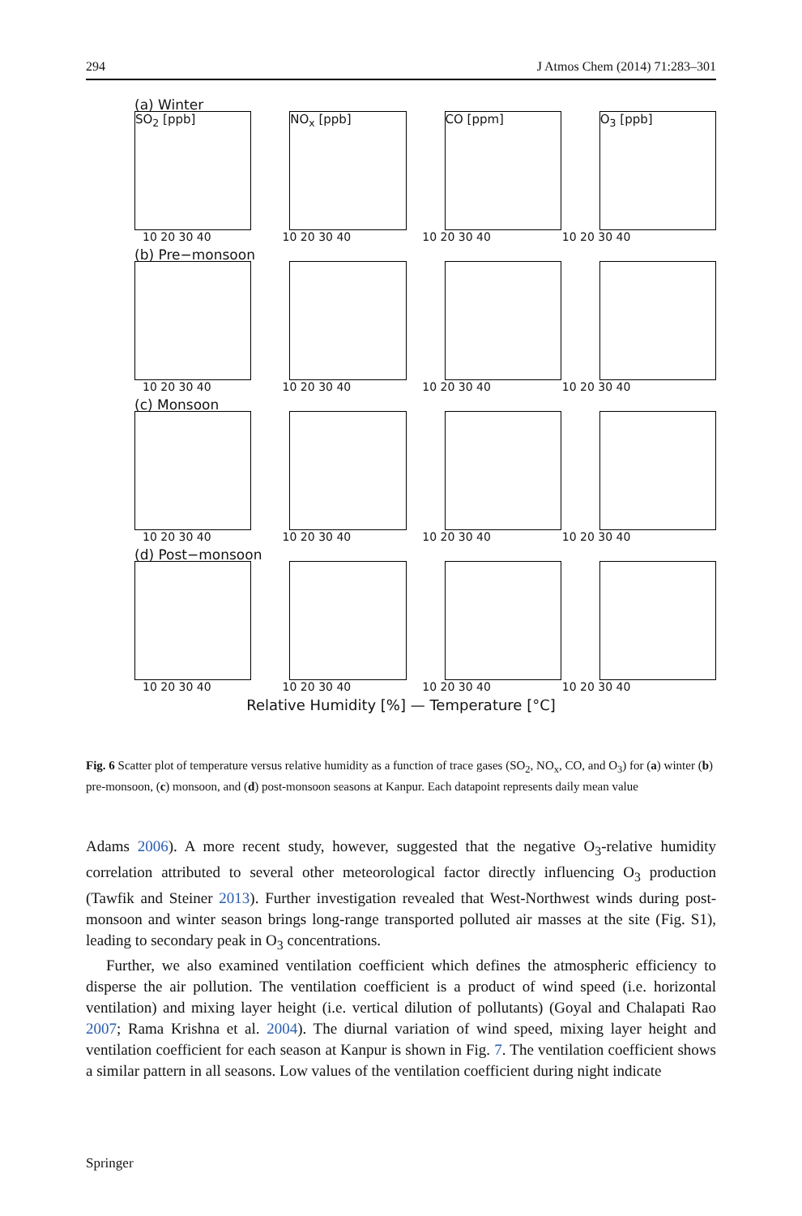294 J Atmos Chem (2014) 71:283–301
(a) Winter
SO<sub>2</sub> [ppb] NO<sub>x</sub> [ppb] CO [ppm] O<sub>3</sub> [ppb]
10 20 30 40 10 20 30 40 10 20 30 40 10 20 30 40
(b) Pre−monsoon
10 20 30 40 10 20 30 40 10 20 30 40 10 20 30 40
(c) Monsoon
10 20 30 40 10 20 30 40 10 20 30 40 10 20 30 40
(d) Post−monsoon
10 20 30 40 10 20 30 40 10 20 30 40 10 20 30 40
Relative Humidity [%] — Temperature [°C]
Fig. 6 Scatter plot of temperature versus relative humidity as a function of trace gases (SO<sub>2</sub>, NO<sub>x</sub>, CO, and O<sub>3</sub>) for (a) winter (b) pre-monsoon, (c) monsoon, and (d) post-monsoon seasons at Kanpur. Each datapoint represents daily mean value
Adams 2006). A more recent study, however, suggested that the negative O<sub>3</sub>-relative humidity correlation attributed to several other meteorological factor directly influencing O<sub>3</sub> production (Tawfik and Steiner 2013). Further investigation revealed that West-Northwest winds during post-monsoon and winter season brings long-range transported polluted air masses at the site (Fig. S1), leading to secondary peak in O<sub>3</sub> concentrations.
Further, we also examined ventilation coefficient which defines the atmospheric efficiency to disperse the air pollution. The ventilation coefficient is a product of wind speed (i.e. horizontal ventilation) and mixing layer height (i.e. vertical dilution of pollutants) (Goyal and Chalapati Rao 2007; Rama Krishna et al. 2004). The diurnal variation of wind speed, mixing layer height and ventilation coefficient for each season at Kanpur is shown in Fig. 7. The ventilation coefficient shows a similar pattern in all seasons. Low values of the ventilation coefficient during night indicate
Springer